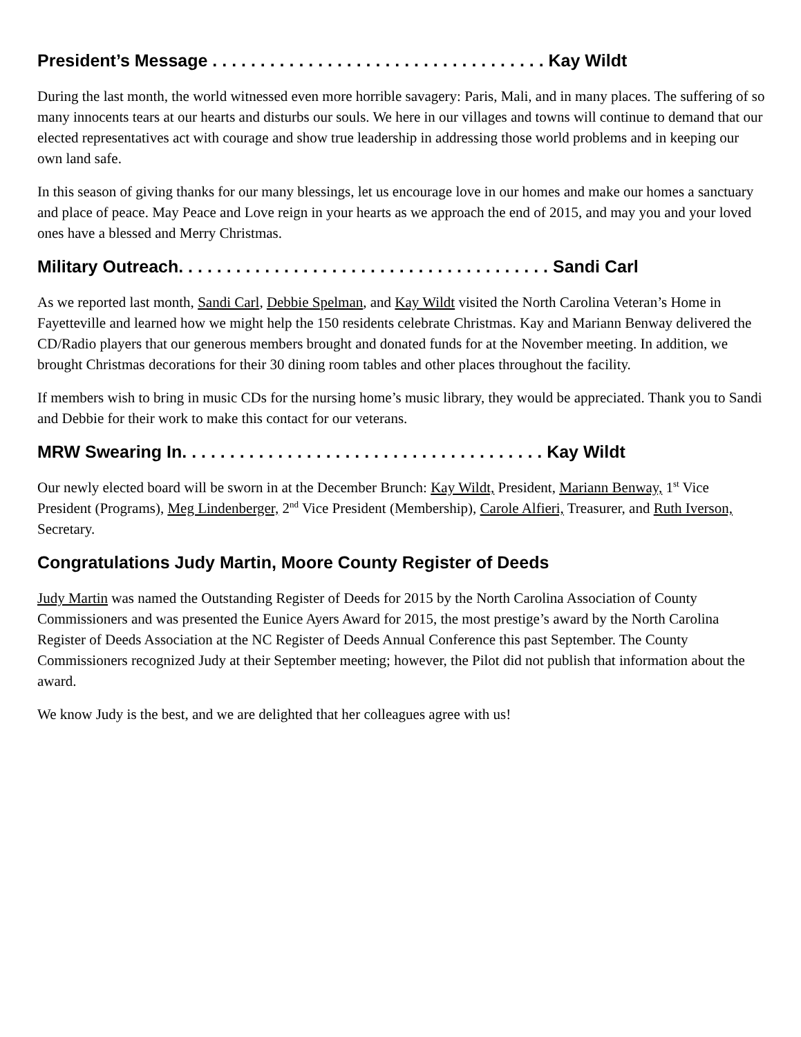President’s Message . . . . . . . . . . . . . . . . . . . . . . . . . . . . . . . . . . . Kay Wildt
During the last month, the world witnessed even more horrible savagery: Paris, Mali, and in many places. The suffering of so many innocents tears at our hearts and disturbs our souls. We here in our villages and towns will continue to demand that our elected representatives act with courage and show true leadership in addressing those world problems and in keeping our own land safe.
In this season of giving thanks for our many blessings, let us encourage love in our homes and make our homes a sanctuary and place of peace. May Peace and Love reign in your hearts as we approach the end of 2015, and may you and your loved ones have a blessed and Merry Christmas.
Military Outreach. . . . . . . . . . . . . . . . . . . . . . . . . . . . . . . . . . . . . . . Sandi Carl
As we reported last month, Sandi Carl, Debbie Spelman, and Kay Wildt visited the North Carolina Veteran’s Home in Fayetteville and learned how we might help the 150 residents celebrate Christmas. Kay and Mariann Benway delivered the CD/Radio players that our generous members brought and donated funds for at the November meeting. In addition, we brought Christmas decorations for their 30 dining room tables and other places throughout the facility.
If members wish to bring in music CDs for the nursing home’s music library, they would be appreciated. Thank you to Sandi and Debbie for their work to make this contact for our veterans.
MRW Swearing In. . . . . . . . . . . . . . . . . . . . . . . . . . . . . . . . . . . . . . Kay Wildt
Our newly elected board will be sworn in at the December Brunch: Kay Wildt, President, Mariann Benway, 1<sup>st</sup> Vice President (Programs), Meg Lindenberger, 2<sup>nd</sup> Vice President (Membership), Carole Alfieri, Treasurer, and Ruth Iverson, Secretary.
Congratulations Judy Martin, Moore County Register of Deeds
Judy Martin was named the Outstanding Register of Deeds for 2015 by the North Carolina Association of County Commissioners and was presented the Eunice Ayers Award for 2015, the most prestige’s award by the North Carolina Register of Deeds Association at the NC Register of Deeds Annual Conference this past September. The County Commissioners recognized Judy at their September meeting; however, the Pilot did not publish that information about the award.
We know Judy is the best, and we are delighted that her colleagues agree with us!